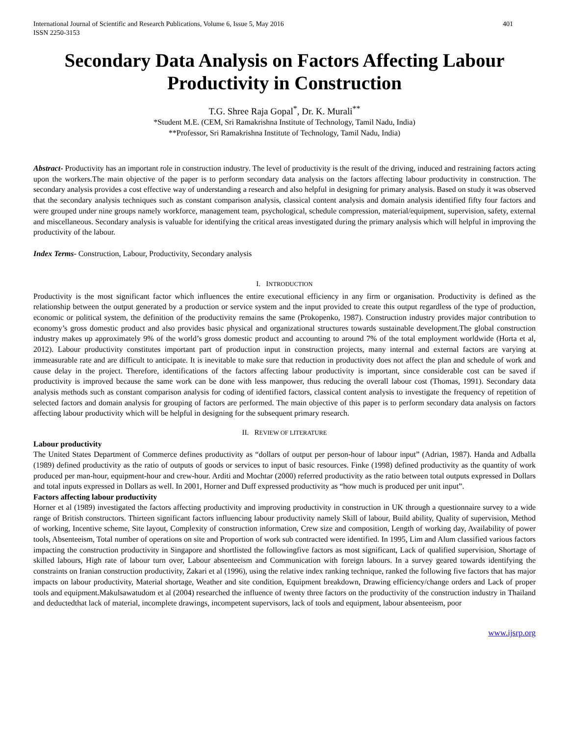International Journal of Scientific and Research Publications, Volume 6, Issue 5, May 2016
ISSN 2250-3153 401
Secondary Data Analysis on Factors Affecting Labour Productivity in Construction
T.G. Shree Raja Gopal<sup>*</sup>, Dr. K. Murali<sup>**</sup>
*Student M.E. (CEM, Sri Ramakrishna Institute of Technology, Tamil Nadu, India)
**Professor, Sri Ramakrishna Institute of Technology, Tamil Nadu, India)
Abstract- Productivity has an important role in construction industry. The level of productivity is the result of the driving, induced and restraining factors acting upon the workers.The main objective of the paper is to perform secondary data analysis on the factors affecting labour productivity in construction. The secondary analysis provides a cost effective way of understanding a research and also helpful in designing for primary analysis. Based on study it was observed that the secondary analysis techniques such as constant comparison analysis, classical content analysis and domain analysis identified fifty four factors and were grouped under nine groups namely workforce, management team, psychological, schedule compression, material/equipment, supervision, safety, external and miscellaneous. Secondary analysis is valuable for identifying the critical areas investigated during the primary analysis which will helpful in improving the productivity of the labour.
Index Terms- Construction, Labour, Productivity, Secondary analysis
I. INTRODUCTION
Productivity is the most significant factor which influences the entire executional efficiency in any firm or organisation. Productivity is defined as the relationship between the output generated by a production or service system and the input provided to create this output regardless of the type of production, economic or political system, the definition of the productivity remains the same (Prokopenko, 1987). Construction industry provides major contribution to economy’s gross domestic product and also provides basic physical and organizational structures towards sustainable development.The global construction industry makes up approximately 9% of the world’s gross domestic product and accounting to around 7% of the total employment worldwide (Horta et al, 2012). Labour productivity constitutes important part of production input in construction projects, many internal and external factors are varying at immeasurable rate and are difficult to anticipate. It is inevitable to make sure that reduction in productivity does not affect the plan and schedule of work and cause delay in the project. Therefore, identifications of the factors affecting labour productivity is important, since considerable cost can be saved if productivity is improved because the same work can be done with less manpower, thus reducing the overall labour cost (Thomas, 1991). Secondary data analysis methods such as constant comparison analysis for coding of identified factors, classical content analysis to investigate the frequency of repetition of selected factors and domain analysis for grouping of factors are performed. The main objective of this paper is to perform secondary data analysis on factors affecting labour productivity which will be helpful in designing for the subsequent primary research.
II. REVIEW OF LITERATURE
Labour productivity
The United States Department of Commerce defines productivity as “dollars of output per person-hour of labour input” (Adrian, 1987). Handa and Adballa (1989) defined productivity as the ratio of outputs of goods or services to input of basic resources. Finke (1998) defined productivity as the quantity of work produced per man-hour, equipment-hour and crew-hour. Arditi and Mochtar (2000) referred productivity as the ratio between total outputs expressed in Dollars and total inputs expressed in Dollars as well. In 2001, Horner and Duff expressed productivity as “how much is produced per unit input”.
Factors affecting labour productivity
Horner et al (1989) investigated the factors affecting productivity and improving productivity in construction in UK through a questionnaire survey to a wide range of British constructors. Thirteen significant factors influencing labour productivity namely Skill of labour, Build ability, Quality of supervision, Method of working, Incentive scheme, Site layout, Complexity of construction information, Crew size and composition, Length of working day, Availability of power tools, Absenteeism, Total number of operations on site and Proportion of work sub contracted were identified. In 1995, Lim and Alum classified various factors impacting the construction productivity in Singapore and shortlisted the followingfive factors as most significant, Lack of qualified supervision, Shortage of skilled labours, High rate of labour turn over, Labour absenteeism and Communication with foreign labours. In a survey geared towards identifying the constraints on Iranian construction productivity, Zakari et al (1996), using the relative index ranking technique, ranked the following five factors that has major impacts on labour productivity, Material shortage, Weather and site condition, Equipment breakdown, Drawing efficiency/change orders and Lack of proper tools and equipment.Makulsawatudom et al (2004) researched the influence of twenty three factors on the productivity of the construction industry in Thailand and deductedthat lack of material, incomplete drawings, incompetent supervisors, lack of tools and equipment, labour absenteeism, poor
www.ijsrp.org